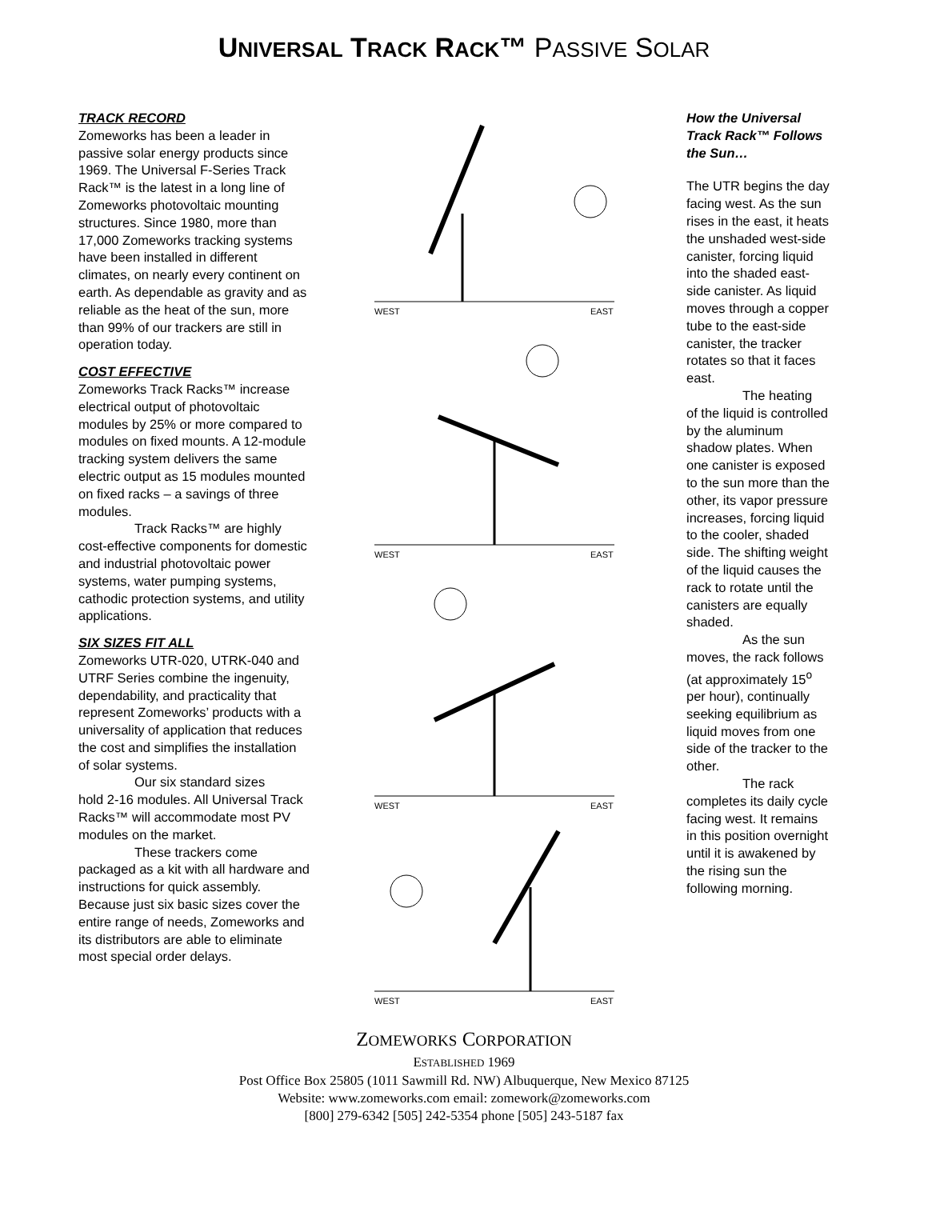UNIVERSAL TRACK RACK™ PASSIVE SOLAR
TRACK RECORD
Zomeworks has been a leader in passive solar energy products since 1969. The Universal F-Series Track Rack™ is the latest in a long line of Zomeworks photovoltaic mounting structures. Since 1980, more than 17,000 Zomeworks tracking systems have been installed in different climates, on nearly every continent on earth. As dependable as gravity and as reliable as the heat of the sun, more than 99% of our trackers are still in operation today.
COST EFFECTIVE
Zomeworks Track Racks™ increase electrical output of photovoltaic modules by 25% or more compared to modules on fixed mounts. A 12-module tracking system delivers the same electric output as 15 modules mounted on fixed racks – a savings of three modules.
Track Racks™ are highly
cost-effective components for domestic and industrial photovoltaic power systems, water pumping systems, cathodic protection systems, and utility applications.
SIX SIZES FIT ALL
Zomeworks UTR-020, UTRK-040 and UTRF Series combine the ingenuity, dependability, and practicality that represent Zomeworks’ products with a universality of application that reduces the cost and simplifies the installation of solar systems.
Our six standard sizes
hold 2-16 modules. All Universal Track Racks™ will accommodate most PV modules on the market.
These trackers come
packaged as a kit with all hardware and instructions for quick assembly. Because just six basic sizes cover the entire range of needs, Zomeworks and its distributors are able to eliminate most special order delays.
WEST
EAST
WEST
EAST
WEST
EAST
WEST
EAST
How the Universal Track Rack™ Follows the Sun…
The UTR begins the day facing west. As the sun rises in the east, it heats the unshaded west-side canister, forcing liquid into the shaded east-side canister. As liquid moves through a copper tube to the east-side canister, the tracker rotates so that it faces east.
The heating
of the liquid is controlled by the aluminum shadow plates. When one canister is exposed to the sun more than the other, its vapor pressure increases, forcing liquid to the cooler, shaded side. The shifting weight of the liquid causes the rack to rotate until the canisters are equally shaded.
As the sun
moves, the rack follows (at approximately 15<sup>o</sup> per hour), continually seeking equilibrium as liquid moves from one side of the tracker to the other.
The rack
completes its daily cycle facing west. It remains in this position overnight until it is awakened by the rising sun the following morning.
ZOMEWORKS CORPORATION
ESTABLISHED 1969
Post Office Box 25805 (1011 Sawmill Rd. NW) Albuquerque, New Mexico 87125
Website: www.zomeworks.com email: zomework@zomeworks.com
[800] 279-6342 [505] 242-5354 phone [505] 243-5187 fax